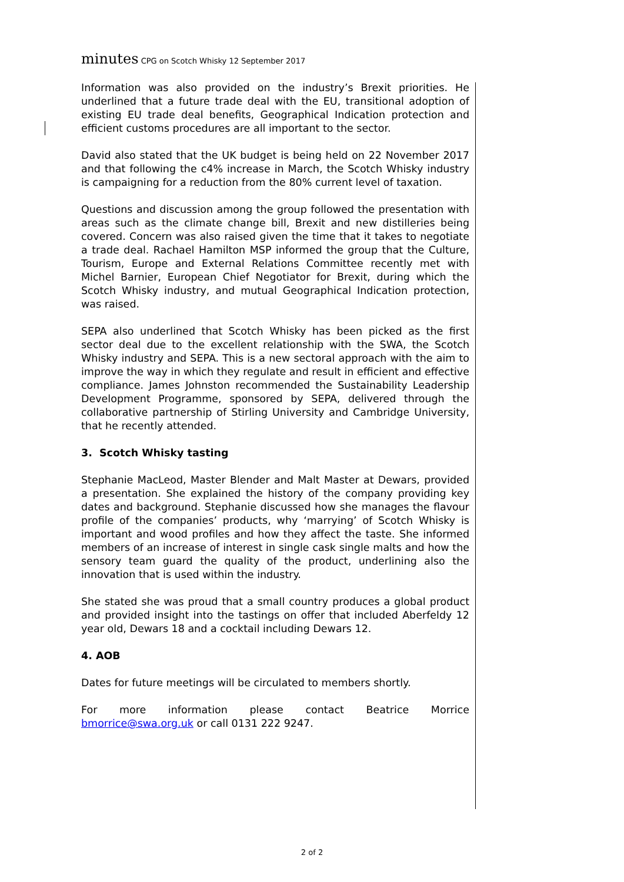minutes CPG on Scotch Whisky 12 September 2017
Information was also provided on the industry’s Brexit priorities. He underlined that a future trade deal with the EU, transitional adoption of existing EU trade deal benefits, Geographical Indication protection and efficient customs procedures are all important to the sector.
David also stated that the UK budget is being held on 22 November 2017 and that following the c4% increase in March, the Scotch Whisky industry is campaigning for a reduction from the 80% current level of taxation.
Questions and discussion among the group followed the presentation with areas such as the climate change bill, Brexit and new distilleries being covered. Concern was also raised given the time that it takes to negotiate a trade deal. Rachael Hamilton MSP informed the group that the Culture, Tourism, Europe and External Relations Committee recently met with Michel Barnier, European Chief Negotiator for Brexit, during which the Scotch Whisky industry, and mutual Geographical Indication protection, was raised.
SEPA also underlined that Scotch Whisky has been picked as the first sector deal due to the excellent relationship with the SWA, the Scotch Whisky industry and SEPA. This is a new sectoral approach with the aim to improve the way in which they regulate and result in efficient and effective compliance. James Johnston recommended the Sustainability Leadership Development Programme, sponsored by SEPA, delivered through the collaborative partnership of Stirling University and Cambridge University, that he recently attended.
3. Scotch Whisky tasting
Stephanie MacLeod, Master Blender and Malt Master at Dewars, provided a presentation. She explained the history of the company providing key dates and background. Stephanie discussed how she manages the flavour profile of the companies’ products, why ‘marrying’ of Scotch Whisky is important and wood profiles and how they affect the taste. She informed members of an increase of interest in single cask single malts and how the sensory team guard the quality of the product, underlining also the innovation that is used within the industry.
She stated she was proud that a small country produces a global product and provided insight into the tastings on offer that included Aberfeldy 12 year old, Dewars 18 and a cocktail including Dewars 12.
4. AOB
Dates for future meetings will be circulated to members shortly.
For more information please contact Beatrice Morrice bmorrice@swa.org.uk or call 0131 222 9247.
2 of 2